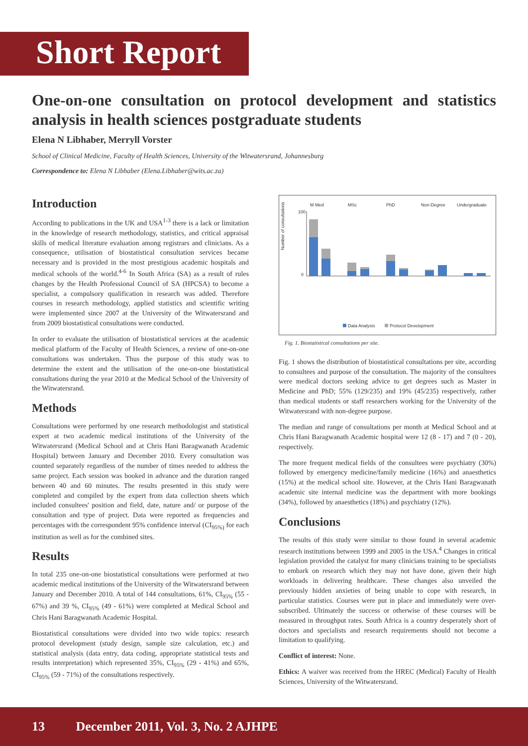Short Report
One-on-one consultation on protocol development and statistics analysis in health sciences postgraduate students
Elena N Libhaber, Merryll Vorster
School of Clinical Medicine, Faculty of Health Sciences, University of the Witwatersrand, Johannesburg
Correspondence to: Elena N Libhaber (Elena.Libhaber@wits.ac.za)
Introduction
According to publications in the UK and USA<sup>1-3</sup> there is a lack or limitation in the knowledge of research methodology, statistics, and critical appraisal skills of medical literature evaluation among registrars and clinicians. As a consequence, utilisation of biostatistical consultation services became necessary and is provided in the most prestigious academic hospitals and medical schools of the world.<sup>4-6</sup> In South Africa (SA) as a result of rules changes by the Health Professional Council of SA (HPCSA) to become a specialist, a compulsory qualification in research was added. Therefore courses in research methodology, applied statistics and scientific writing were implemented since 2007 at the University of the Witwatersrand and from 2009 biostatistical consultations were conducted.
In order to evaluate the utilisation of biostatistical services at the academic medical platform of the Faculty of Health Sciences, a review of one-on-one consultations was undertaken. Thus the purpose of this study was to determine the extent and the utilisation of the one-on-one biostatistical consultations during the year 2010 at the Medical School of the University of the Witwatersrand.
Methods
Consultations were performed by one research methodologist and statistical expert at two academic medical institutions of the University of the Witwatersrand (Medical School and at Chris Hani Baragwanath Academic Hospital) between January and December 2010. Every consultation was counted separately regardless of the number of times needed to address the same project. Each session was booked in advance and the duration ranged between 40 and 60 minutes. The results presented in this study were completed and compiled by the expert from data collection sheets which included consultees' position and field, date, nature and/ or purpose of the consultation and type of project. Data were reported as frequencies and percentages with the correspondent 95% confidence interval (CI<sub>95%)</sub> for each institution as well as for the combined sites.
Results
In total 235 one-on-one biostatistical consultations were performed at two academic medical institutions of the University of the Witwatersrand between January and December 2010. A total of 144 consultations, 61%, CI<sub>95%</sub> (55 - 67%) and 39 %, CI<sub>95%</sub> (49 - 61%) were completed at Medical School and Chris Hani Baragwanath Academic Hospital.
Biostatistical consultations were divided into two wide topics: research protocol development (study design, sample size calculation, etc.) and statistical analysis (data entry, data coding, appropriate statistical tests and results interpretation) which represented 35%, CI<sub>95%</sub> (29 - 41%) and 65%, CI<sub>95%</sub> (59 - 71%) of the consultations respectively.
M Med
MSc
PhD
Non-Degree
Undergraduate
Number of consultations
100
0
Data Analysis
Protocol Development
Fig. 1. Biostatistical consultations per site.
Fig. 1 shows the distribution of biostatistical consultations per site, according to consultees and purpose of the consultation. The majority of the consultees were medical doctors seeking advice to get degrees such as Master in Medicine and PhD; 55% (129/235) and 19% (45/235) respectively, rather than medical students or staff researchers working for the University of the Witwatersrand with non-degree purpose.
The median and range of consultations per month at Medical School and at Chris Hani Baragwanath Academic hospital were 12 (8 - 17) and 7 (0 - 20), respectively.
The more frequent medical fields of the consultees were psychiatry (30%) followed by emergency medicine/family medicine (16%) and anaesthetics (15%) at the medical school site. However, at the Chris Hani Baragwanath academic site internal medicine was the department with more bookings (34%), followed by anaesthetics (18%) and psychiatry (12%).
Conclusions
The results of this study were similar to those found in several academic research institutions between 1999 and 2005 in the USA.<sup>4</sup> Changes in critical legislation provided the catalyst for many clinicians training to be specialists to embark on research which they may not have done, given their high workloads in delivering healthcare. These changes also unveiled the previously hidden anxieties of being unable to cope with research, in particular statistics. Courses were put in place and immediately were over-subscribed. Ultimately the success or otherwise of these courses will be measured in throughput rates. South Africa is a country desperately short of doctors and specialists and research requirements should not become a limitation to qualifying.
Conflict of interest: None.
Ethics: A waiver was received from the HREC (Medical) Faculty of Health Sciences, University of the Witwatersrand.
13 December 2011, Vol. 3, No. 2 AJHPE